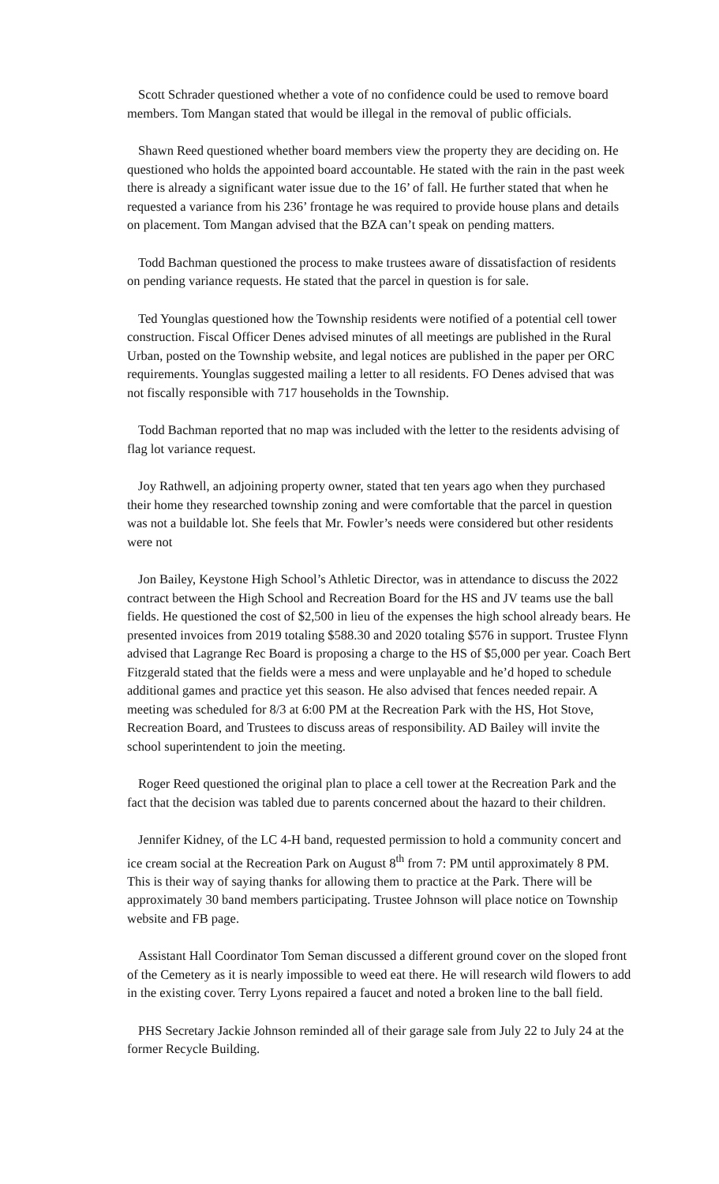Scott Schrader questioned whether a vote of no confidence could be used to remove board members. Tom Mangan stated that would be illegal in the removal of public officials.
Shawn Reed questioned whether board members view the property they are deciding on. He questioned who holds the appointed board accountable. He stated with the rain in the past week there is already a significant water issue due to the 16’ of fall. He further stated that when he requested a variance from his 236’ frontage he was required to provide house plans and details on placement. Tom Mangan advised that the BZA can’t speak on pending matters.
Todd Bachman questioned the process to make trustees aware of dissatisfaction of residents on pending variance requests. He stated that the parcel in question is for sale.
Ted Younglas questioned how the Township residents were notified of a potential cell tower construction. Fiscal Officer Denes advised minutes of all meetings are published in the Rural Urban, posted on the Township website, and legal notices are published in the paper per ORC requirements. Younglas suggested mailing a letter to all residents. FO Denes advised that was not fiscally responsible with 717 households in the Township.
Todd Bachman reported that no map was included with the letter to the residents advising of flag lot variance request.
Joy Rathwell, an adjoining property owner, stated that ten years ago when they purchased their home they researched township zoning and were comfortable that the parcel in question was not a buildable lot. She feels that Mr. Fowler’s needs were considered but other residents were not
Jon Bailey, Keystone High School’s Athletic Director, was in attendance to discuss the 2022 contract between the High School and Recreation Board for the HS and JV teams use the ball fields. He questioned the cost of $2,500 in lieu of the expenses the high school already bears. He presented invoices from 2019 totaling $588.30 and 2020 totaling $576 in support. Trustee Flynn advised that Lagrange Rec Board is proposing a charge to the HS of $5,000 per year. Coach Bert Fitzgerald stated that the fields were a mess and were unplayable and he’d hoped to schedule additional games and practice yet this season. He also advised that fences needed repair. A meeting was scheduled for 8/3 at 6:00 PM at the Recreation Park with the HS, Hot Stove, Recreation Board, and Trustees to discuss areas of responsibility. AD Bailey will invite the school superintendent to join the meeting.
Roger Reed questioned the original plan to place a cell tower at the Recreation Park and the fact that the decision was tabled due to parents concerned about the hazard to their children.
Jennifer Kidney, of the LC 4-H band, requested permission to hold a community concert and ice cream social at the Recreation Park on August 8<sup>th</sup> from 7: PM until approximately 8 PM. This is their way of saying thanks for allowing them to practice at the Park. There will be approximately 30 band members participating. Trustee Johnson will place notice on Township website and FB page.
Assistant Hall Coordinator Tom Seman discussed a different ground cover on the sloped front of the Cemetery as it is nearly impossible to weed eat there. He will research wild flowers to add in the existing cover. Terry Lyons repaired a faucet and noted a broken line to the ball field.
PHS Secretary Jackie Johnson reminded all of their garage sale from July 22 to July 24 at the former Recycle Building.